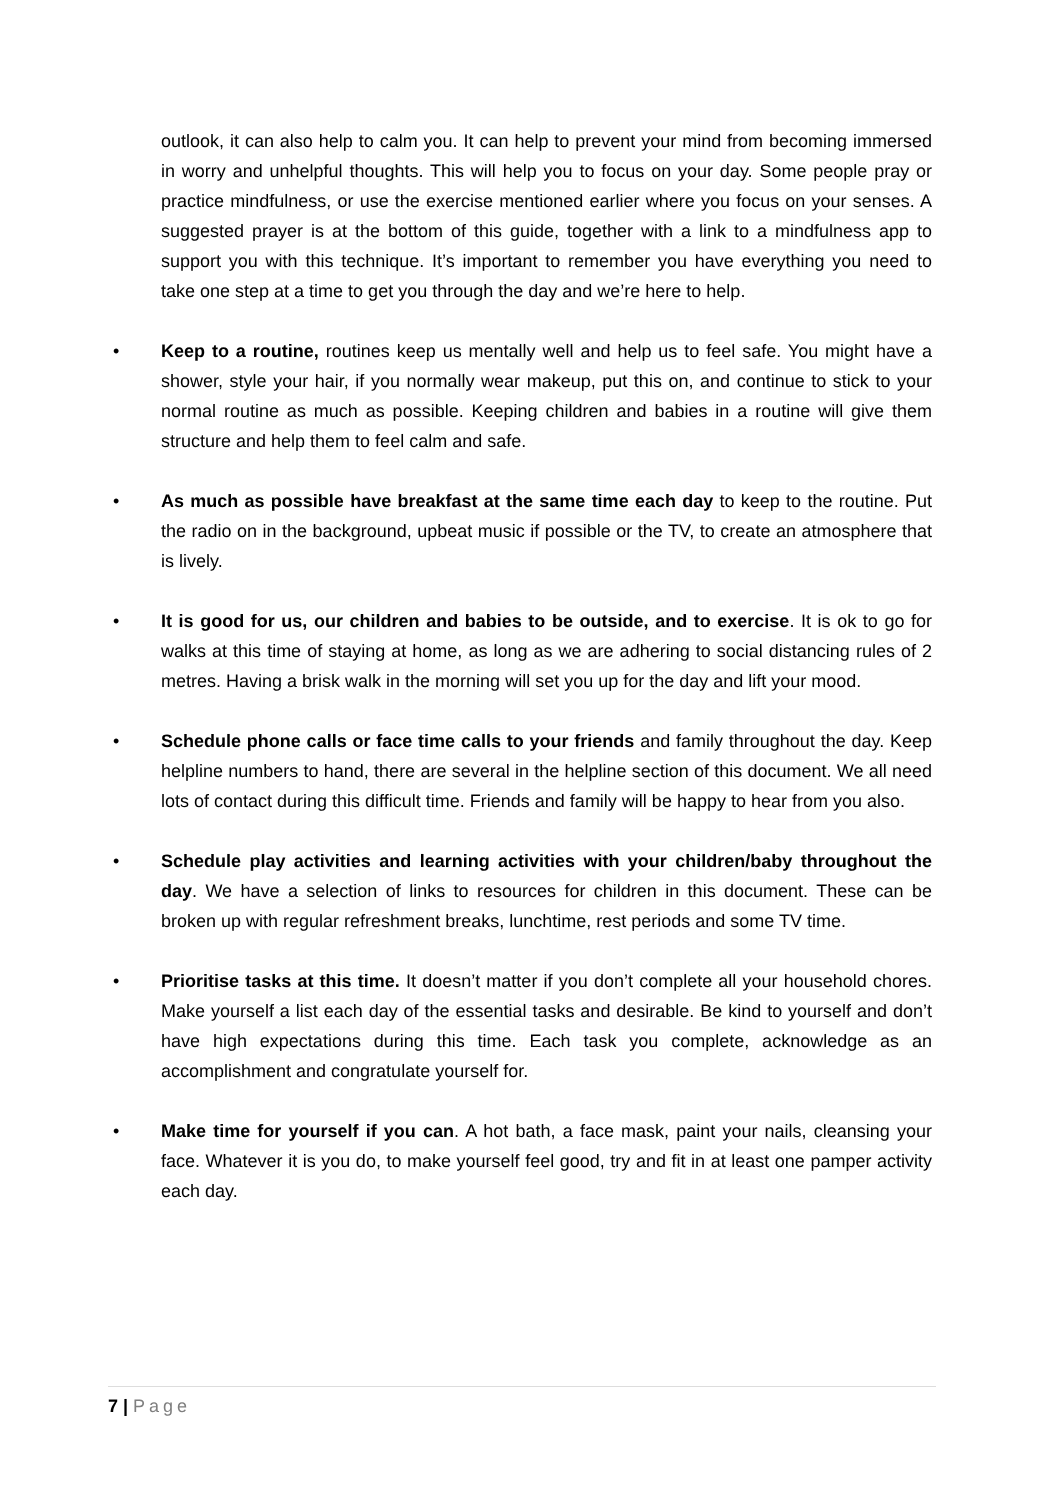outlook, it can also help to calm you. It can help to prevent your mind from becoming immersed in worry and unhelpful thoughts. This will help you to focus on your day. Some people pray or practice mindfulness, or use the exercise mentioned earlier where you focus on your senses. A suggested prayer is at the bottom of this guide, together with a link to a mindfulness app to support you with this technique. It’s important to remember you have everything you need to take one step at a time to get you through the day and we’re here to help.
• Keep to a routine, routines keep us mentally well and help us to feel safe. You might have a shower, style your hair, if you normally wear makeup, put this on, and continue to stick to your normal routine as much as possible. Keeping children and babies in a routine will give them structure and help them to feel calm and safe.
• As much as possible have breakfast at the same time each day to keep to the routine. Put the radio on in the background, upbeat music if possible or the TV, to create an atmosphere that is lively.
• It is good for us, our children and babies to be outside, and to exercise. It is ok to go for walks at this time of staying at home, as long as we are adhering to social distancing rules of 2 metres. Having a brisk walk in the morning will set you up for the day and lift your mood.
• Schedule phone calls or face time calls to your friends and family throughout the day. Keep helpline numbers to hand, there are several in the helpline section of this document. We all need lots of contact during this difficult time. Friends and family will be happy to hear from you also.
• Schedule play activities and learning activities with your children/baby throughout the day. We have a selection of links to resources for children in this document. These can be broken up with regular refreshment breaks, lunchtime, rest periods and some TV time.
• Prioritise tasks at this time. It doesn’t matter if you don’t complete all your household chores. Make yourself a list each day of the essential tasks and desirable. Be kind to yourself and don’t have high expectations during this time. Each task you complete, acknowledge as an accomplishment and congratulate yourself for.
• Make time for yourself if you can. A hot bath, a face mask, paint your nails, cleansing your face. Whatever it is you do, to make yourself feel good, try and fit in at least one pamper activity each day.
7 | Page